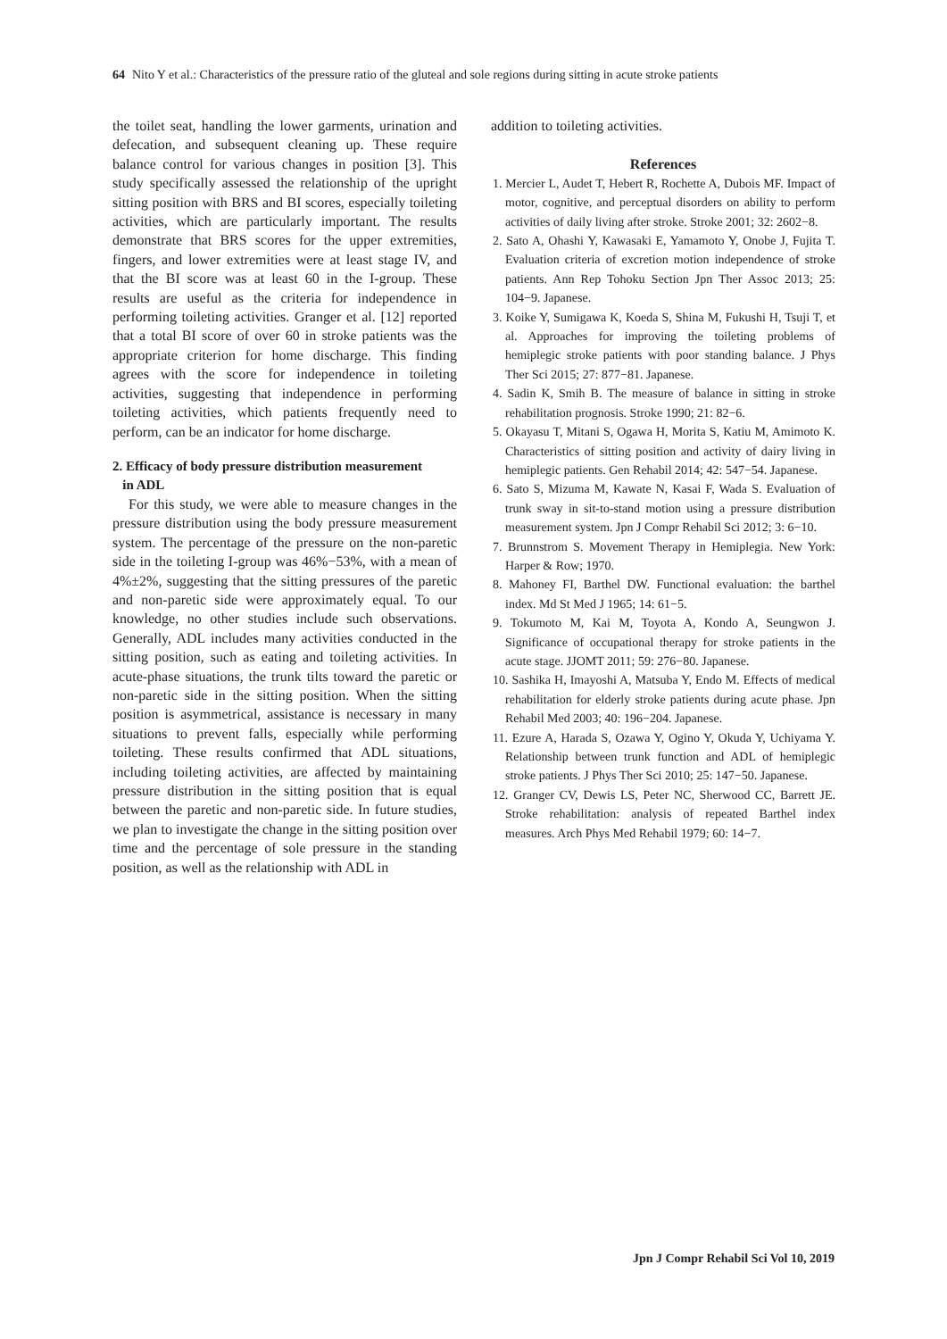64 Nito Y et al.: Characteristics of the pressure ratio of the gluteal and sole regions during sitting in acute stroke patients
the toilet seat, handling the lower garments, urination and defecation, and subsequent cleaning up. These require balance control for various changes in position [3]. This study specifically assessed the relationship of the upright sitting position with BRS and BI scores, especially toileting activities, which are particularly important. The results demonstrate that BRS scores for the upper extremities, fingers, and lower extremities were at least stage IV, and that the BI score was at least 60 in the I-group. These results are useful as the criteria for independence in performing toileting activities. Granger et al. [12] reported that a total BI score of over 60 in stroke patients was the appropriate criterion for home discharge. This finding agrees with the score for independence in toileting activities, suggesting that independence in performing toileting activities, which patients frequently need to perform, can be an indicator for home discharge.
2. Efficacy of body pressure distribution measurement
in ADL
For this study, we were able to measure changes in the pressure distribution using the body pressure measurement system. The percentage of the pressure on the non-paretic side in the toileting I-group was 46%−53%, with a mean of 4%±2%, suggesting that the sitting pressures of the paretic and non-paretic side were approximately equal. To our knowledge, no other studies include such observations. Generally, ADL includes many activities conducted in the sitting position, such as eating and toileting activities. In acute-phase situations, the trunk tilts toward the paretic or non-paretic side in the sitting position. When the sitting position is asymmetrical, assistance is necessary in many situations to prevent falls, especially while performing toileting. These results confirmed that ADL situations, including toileting activities, are affected by maintaining pressure distribution in the sitting position that is equal between the paretic and non-paretic side. In future studies, we plan to investigate the change in the sitting position over time and the percentage of sole pressure in the standing position, as well as the relationship with ADL in
addition to toileting activities.
References
1. Mercier L, Audet T, Hebert R, Rochette A, Dubois MF. Impact of motor, cognitive, and perceptual disorders on ability to perform activities of daily living after stroke. Stroke 2001; 32: 2602−8.
2. Sato A, Ohashi Y, Kawasaki E, Yamamoto Y, Onobe J, Fujita T. Evaluation criteria of excretion motion independence of stroke patients. Ann Rep Tohoku Section Jpn Ther Assoc 2013; 25: 104−9. Japanese.
3. Koike Y, Sumigawa K, Koeda S, Shina M, Fukushi H, Tsuji T, et al. Approaches for improving the toileting problems of hemiplegic stroke patients with poor standing balance. J Phys Ther Sci 2015; 27: 877−81. Japanese.
4. Sadin K, Smih B. The measure of balance in sitting in stroke rehabilitation prognosis. Stroke 1990; 21: 82−6.
5. Okayasu T, Mitani S, Ogawa H, Morita S, Katiu M, Amimoto K. Characteristics of sitting position and activity of dairy living in hemiplegic patients. Gen Rehabil 2014; 42: 547−54. Japanese.
6. Sato S, Mizuma M, Kawate N, Kasai F, Wada S. Evaluation of trunk sway in sit-to-stand motion using a pressure distribution measurement system. Jpn J Compr Rehabil Sci 2012; 3: 6−10.
7. Brunnstrom S. Movement Therapy in Hemiplegia. New York: Harper & Row; 1970.
8. Mahoney FI, Barthel DW. Functional evaluation: the barthel index. Md St Med J 1965; 14: 61−5.
9. Tokumoto M, Kai M, Toyota A, Kondo A, Seungwon J. Significance of occupational therapy for stroke patients in the acute stage. JJOMT 2011; 59: 276−80. Japanese.
10. Sashika H, Imayoshi A, Matsuba Y, Endo M. Effects of medical rehabilitation for elderly stroke patients during acute phase. Jpn Rehabil Med 2003; 40: 196−204. Japanese.
11. Ezure A, Harada S, Ozawa Y, Ogino Y, Okuda Y, Uchiyama Y. Relationship between trunk function and ADL of hemiplegic stroke patients. J Phys Ther Sci 2010; 25: 147−50. Japanese.
12. Granger CV, Dewis LS, Peter NC, Sherwood CC, Barrett JE. Stroke rehabilitation: analysis of repeated Barthel index measures. Arch Phys Med Rehabil 1979; 60: 14−7.
Jpn J Compr Rehabil Sci Vol 10, 2019